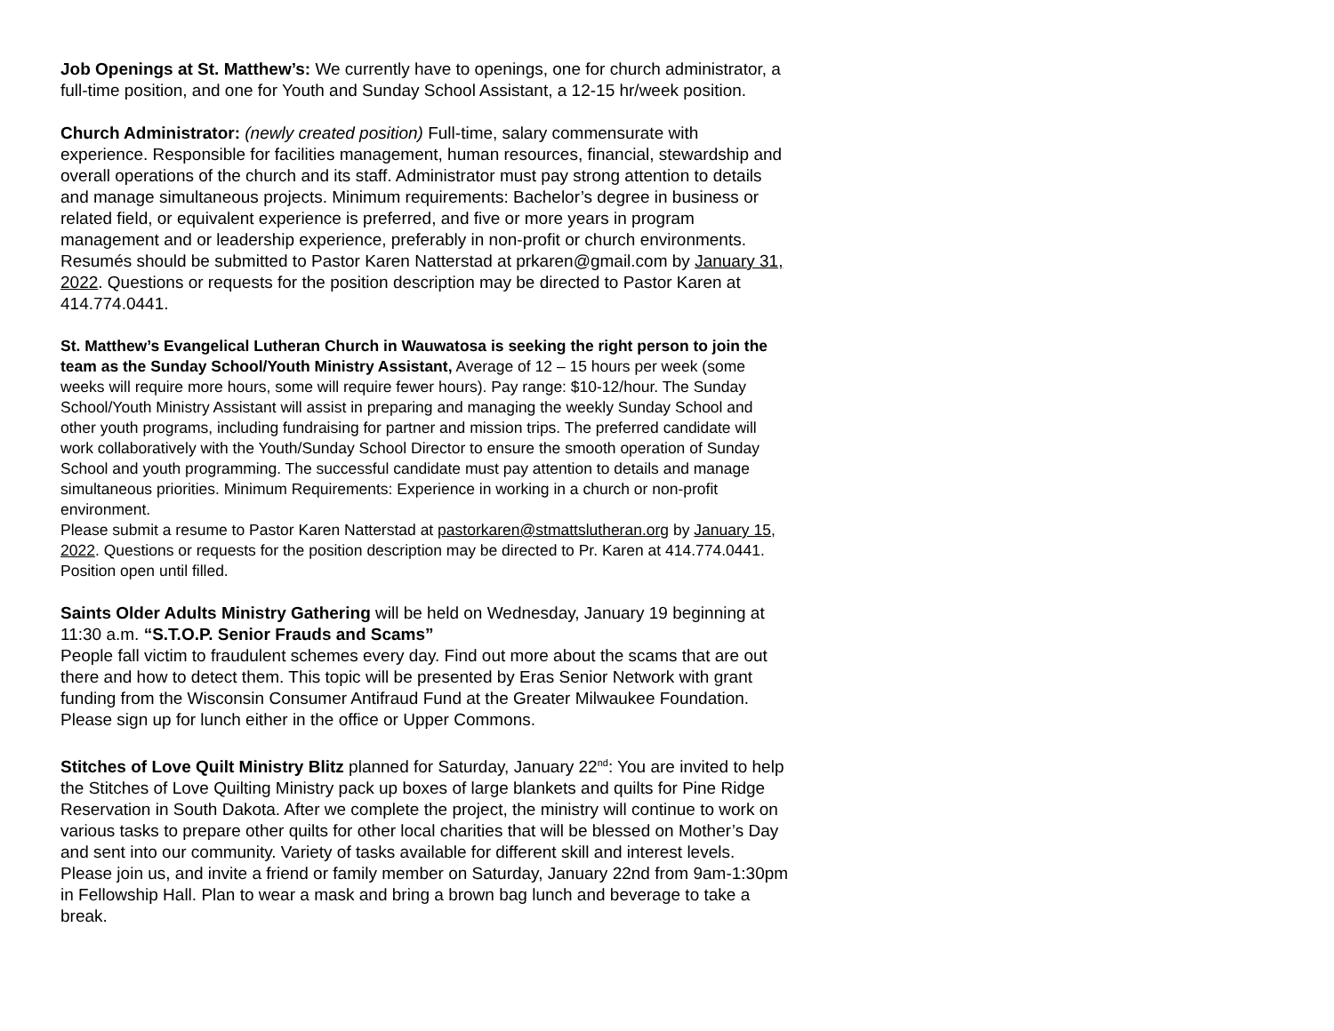Job Openings at St. Matthew’s: We currently have to openings, one for church administrator, a full-time position, and one for Youth and Sunday School Assistant, a 12-15 hr/week position.
Church Administrator: (newly created position) Full-time, salary commensurate with experience. Responsible for facilities management, human resources, financial, stewardship and overall operations of the church and its staff. Administrator must pay strong attention to details and manage simultaneous projects. Minimum requirements: Bachelor’s degree in business or related field, or equivalent experience is preferred, and five or more years in program management and or leadership experience, preferably in non-profit or church environments. Resumés should be submitted to Pastor Karen Natterstad at prkaren@gmail.com by January 31, 2022. Questions or requests for the position description may be directed to Pastor Karen at 414.774.0441.
St. Matthew’s Evangelical Lutheran Church in Wauwatosa is seeking the right person to join the team as the Sunday School/Youth Ministry Assistant, Average of 12 – 15 hours per week (some weeks will require more hours, some will require fewer hours). Pay range: $10-12/hour. The Sunday School/Youth Ministry Assistant will assist in preparing and managing the weekly Sunday School and other youth programs, including fundraising for partner and mission trips. The preferred candidate will work collaboratively with the Youth/Sunday School Director to ensure the smooth operation of Sunday School and youth programming. The successful candidate must pay attention to details and manage simultaneous priorities. Minimum Requirements: Experience in working in a church or non-profit environment.
Please submit a resume to Pastor Karen Natterstad at pastorkaren@stmattslutheran.org by January 15, 2022. Questions or requests for the position description may be directed to Pr. Karen at 414.774.0441. Position open until filled.
Saints Older Adults Ministry Gathering will be held on Wednesday, January 19 beginning at 11:30 a.m. “S.T.O.P. Senior Frauds and Scams”
People fall victim to fraudulent schemes every day. Find out more about the scams that are out there and how to detect them. This topic will be presented by Eras Senior Network with grant funding from the Wisconsin Consumer Antifraud Fund at the Greater Milwaukee Foundation. Please sign up for lunch either in the office or Upper Commons.
Stitches of Love Quilt Ministry Blitz planned for Saturday, January 22<sup>nd</sup>: You are invited to help the Stitches of Love Quilting Ministry pack up boxes of large blankets and quilts for Pine Ridge Reservation in South Dakota. After we complete the project, the ministry will continue to work on various tasks to prepare other quilts for other local charities that will be blessed on Mother’s Day and sent into our community. Variety of tasks available for different skill and interest levels. Please join us, and invite a friend or family member on Saturday, January 22nd from 9am-1:30pm in Fellowship Hall. Plan to wear a mask and bring a brown bag lunch and beverage to take a break.